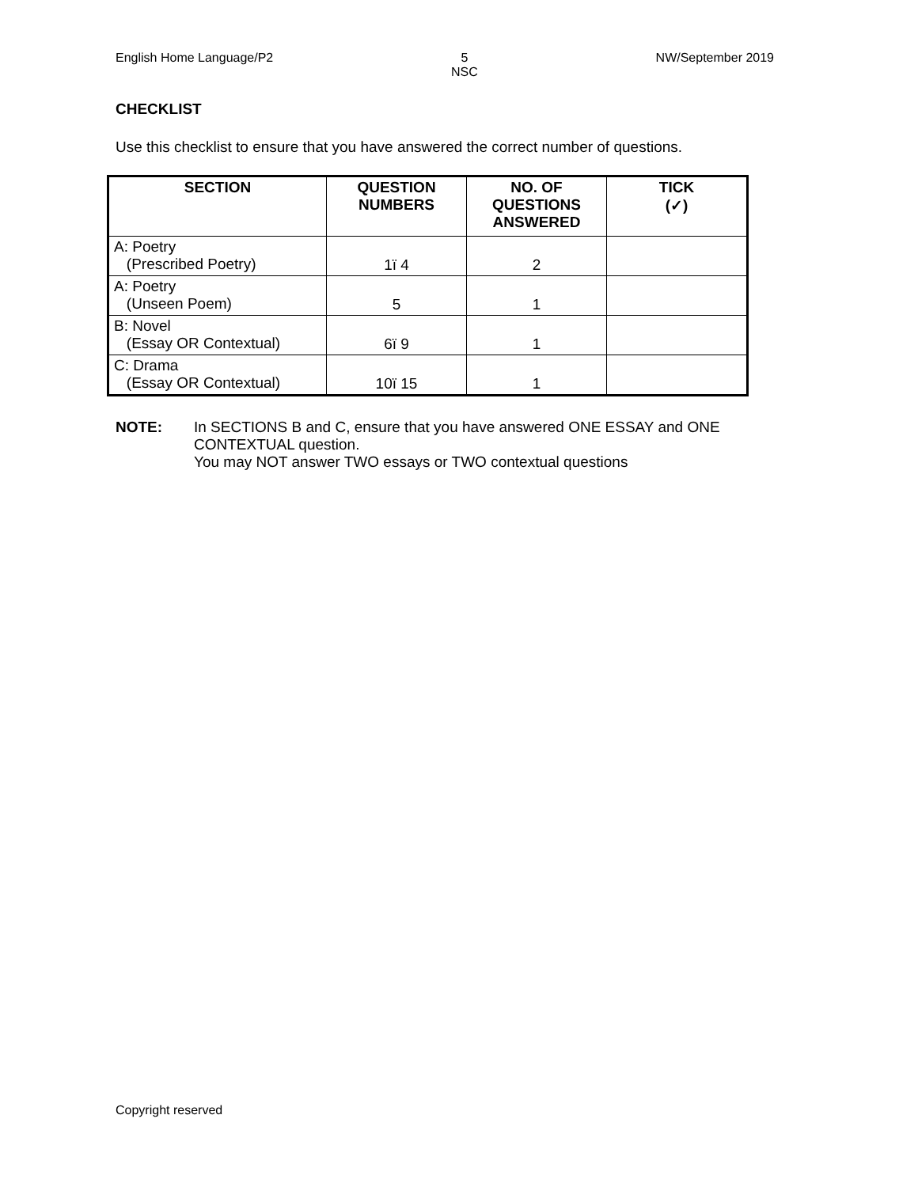English Home Language/P2 5
NSC NW/September 2019
CHECKLIST
Use this checklist to ensure that you have answered the correct number of questions.
| SECTION | QUESTION NUMBERS | NO. OF QUESTIONS ANSWERED | TICK (✓) |
| --- | --- | --- | --- |
| A: Poetry (Prescribed Poetry) | 1ï 4 | 2 | |
| A: Poetry (Unseen Poem) | 5 | 1 | |
| B: Novel (Essay OR Contextual) | 6ï 9 | 1 | |
| C: Drama (Essay OR Contextual) | 10ï 15 | 1 | |
NOTE: In SECTIONS B and C, ensure that you have answered ONE ESSAY and ONE CONTEXTUAL question.
You may NOT answer TWO essays or TWO contextual questions
Copyright reserved